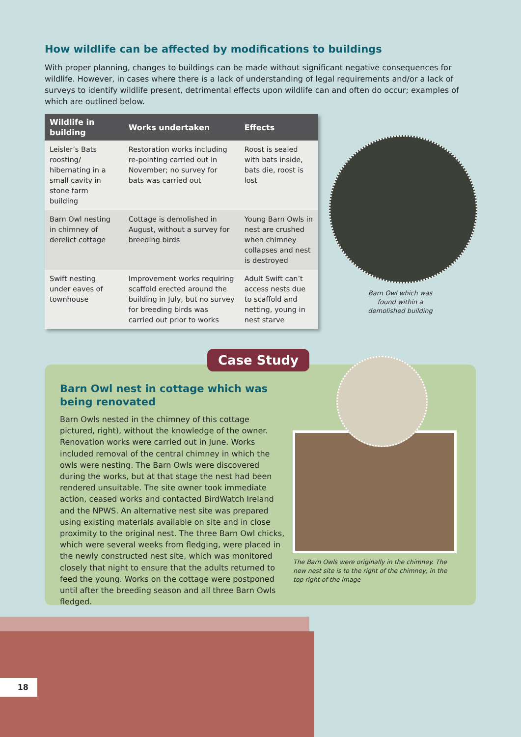How wildlife can be affected by modifications to buildings
With proper planning, changes to buildings can be made without significant negative consequences for wildlife. However, in cases where there is a lack of understanding of legal requirements and/or a lack of surveys to identify wildlife present, detrimental effects upon wildlife can and often do occur; examples of which are outlined below.
| Wildlife in building | Works undertaken | Effects |
| --- | --- | --- |
| Leisler’s Bats roosting/ hibernating in a small cavity in stone farm building | Restoration works including re-pointing carried out in November; no survey for bats was carried out | Roost is sealed with bats inside, bats die, roost is lost |
| Barn Owl nesting in chimney of derelict cottage | Cottage is demolished in August, without a survey for breeding birds | Young Barn Owls in nest are crushed when chimney collapses and nest is destroyed |
| Swift nesting under eaves of townhouse | Improvement works requiring scaffold erected around the building in July, but no survey for breeding birds was carried out prior to works | Adult Swift can’t access nests due to scaffold and netting, young in nest starve |
Barn Owl which was found within a demolished building
Case Study
Barn Owl nest in cottage which was being renovated
Barn Owls nested in the chimney of this cottage pictured, right), without the knowledge of the owner. Renovation works were carried out in June. Works included removal of the central chimney in which the owls were nesting. The Barn Owls were discovered during the works, but at that stage the nest had been rendered unsuitable. The site owner took immediate action, ceased works and contacted BirdWatch Ireland and the NPWS. An alternative nest site was prepared using existing materials available on site and in close proximity to the original nest. The three Barn Owl chicks, which were several weeks from fledging, were placed in the newly constructed nest site, which was monitored closely that night to ensure that the adults returned to feed the young. Works on the cottage were postponed until after the breeding season and all three Barn Owls fledged.
The Barn Owls were originally in the chimney. The new nest site is to the right of the chimney, in the top right of the image
18